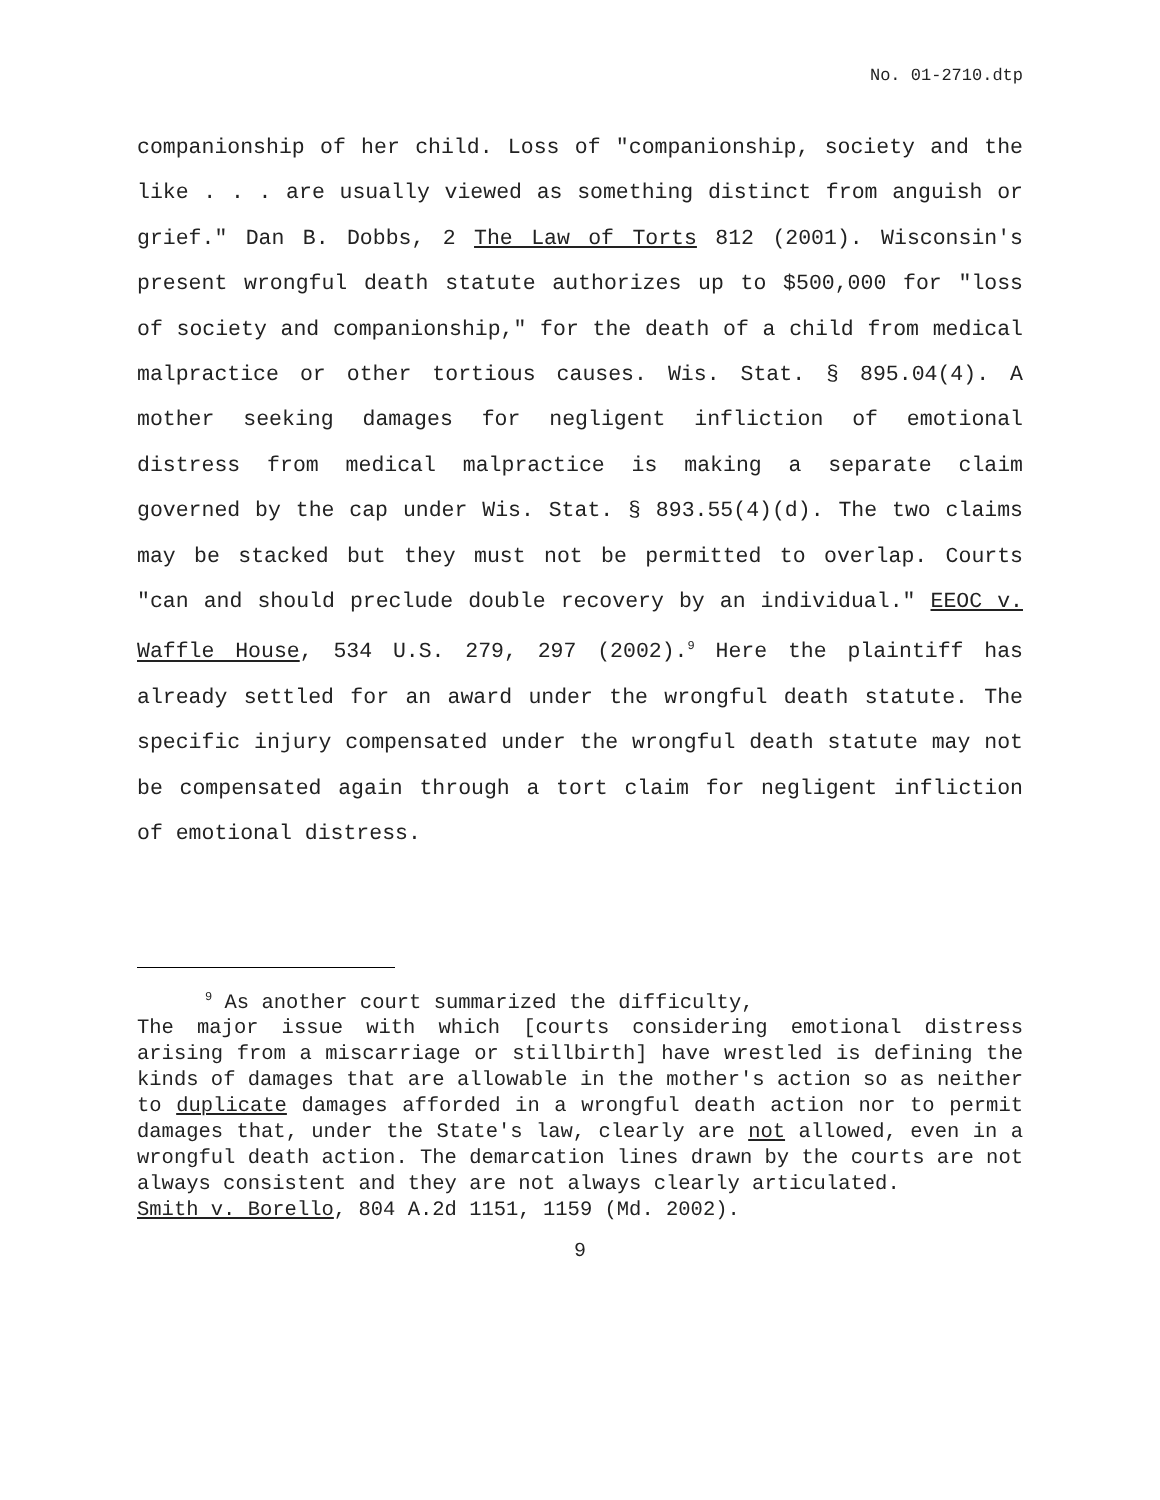No. 01-2710.dtp
companionship of her child. Loss of "companionship, society and the like . . . are usually viewed as something distinct from anguish or grief." Dan B. Dobbs, 2 The Law of Torts 812 (2001). Wisconsin's present wrongful death statute authorizes up to $500,000 for "loss of society and companionship," for the death of a child from medical malpractice or other tortious causes. Wis. Stat. § 895.04(4). A mother seeking damages for negligent infliction of emotional distress from medical malpractice is making a separate claim governed by the cap under Wis. Stat. § 893.55(4)(d). The two claims may be stacked but they must not be permitted to overlap. Courts "can and should preclude double recovery by an individual." EEOC v. Waffle House, 534 U.S. 279, 297 (2002).<sup>9</sup> Here the plaintiff has already settled for an award under the wrongful death statute. The specific injury compensated under the wrongful death statute may not be compensated again through a tort claim for negligent infliction of emotional distress.
<sup>9</sup> As another court summarized the difficulty,
The major issue with which [courts considering emotional distress arising from a miscarriage or stillbirth] have wrestled is defining the kinds of damages that are allowable in the mother's action so as neither to duplicate damages afforded in a wrongful death action nor to permit damages that, under the State's law, clearly are not allowed, even in a wrongful death action. The demarcation lines drawn by the courts are not always consistent and they are not always clearly articulated.
Smith v. Borello, 804 A.2d 1151, 1159 (Md. 2002).
9